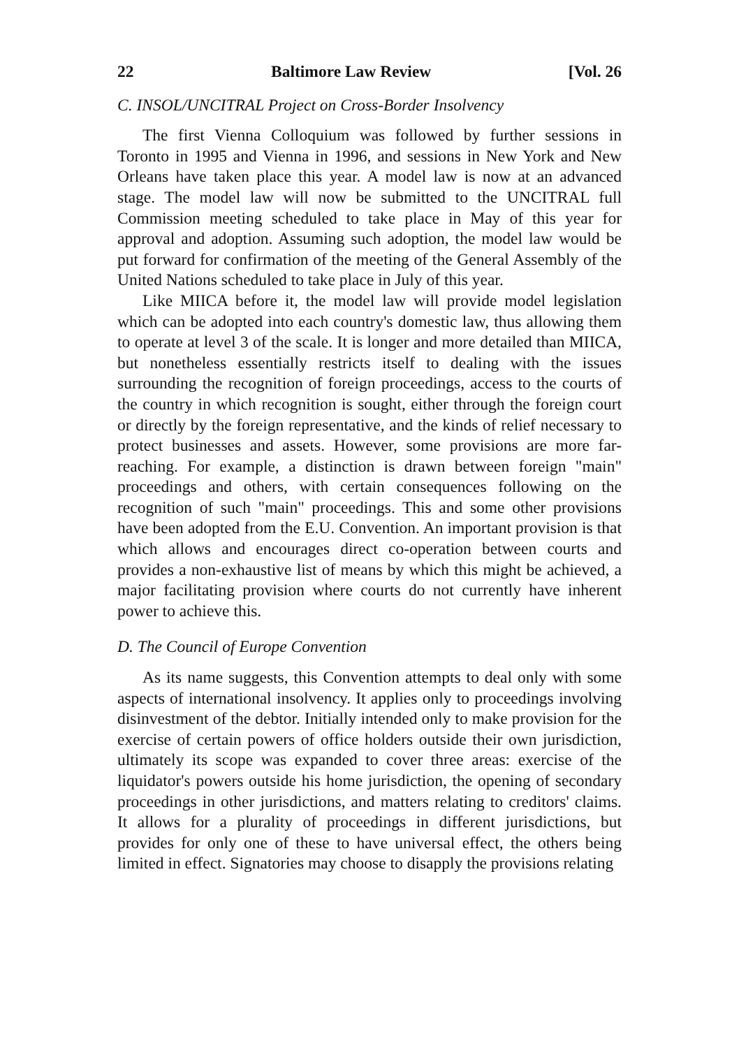22 Baltimore Law Review [Vol. 26
C. INSOL/UNCITRAL Project on Cross-Border Insolvency
The first Vienna Colloquium was followed by further sessions in Toronto in 1995 and Vienna in 1996, and sessions in New York and New Orleans have taken place this year. A model law is now at an advanced stage. The model law will now be submitted to the UNCITRAL full Commission meeting scheduled to take place in May of this year for approval and adoption. Assuming such adoption, the model law would be put forward for confirmation of the meeting of the General Assembly of the United Nations scheduled to take place in July of this year.
Like MIICA before it, the model law will provide model legislation which can be adopted into each country's domestic law, thus allowing them to operate at level 3 of the scale. It is longer and more detailed than MIICA, but nonetheless essentially restricts itself to dealing with the issues surrounding the recognition of foreign proceedings, access to the courts of the country in which recognition is sought, either through the foreign court or directly by the foreign representative, and the kinds of relief necessary to protect businesses and assets. However, some provisions are more far-reaching. For example, a distinction is drawn between foreign "main" proceedings and others, with certain consequences following on the recognition of such "main" proceedings. This and some other provisions have been adopted from the E.U. Convention. An important provision is that which allows and encourages direct co-operation between courts and provides a non-exhaustive list of means by which this might be achieved, a major facilitating provision where courts do not currently have inherent power to achieve this.
D. The Council of Europe Convention
As its name suggests, this Convention attempts to deal only with some aspects of international insolvency. It applies only to proceedings involving disinvestment of the debtor. Initially intended only to make provision for the exercise of certain powers of office holders outside their own jurisdiction, ultimately its scope was expanded to cover three areas: exercise of the liquidator's powers outside his home jurisdiction, the opening of secondary proceedings in other jurisdictions, and matters relating to creditors' claims. It allows for a plurality of proceedings in different jurisdictions, but provides for only one of these to have universal effect, the others being limited in effect. Signatories may choose to disapply the provisions relating